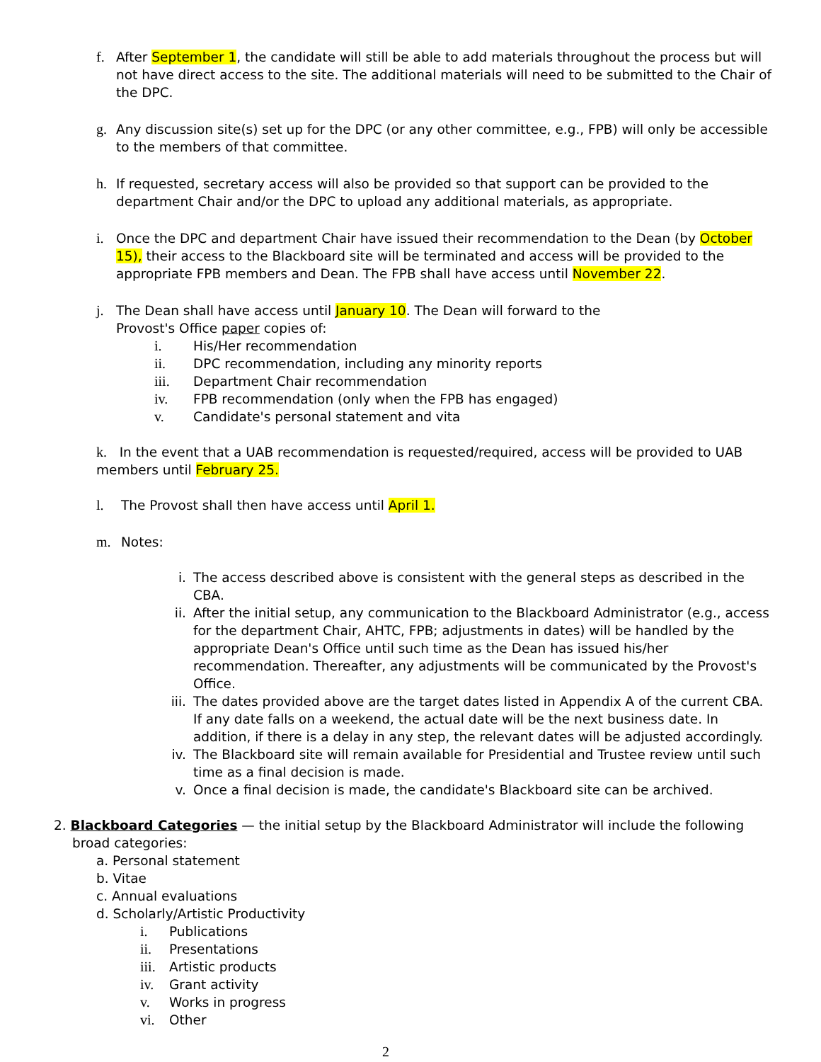f. After September 1, the candidate will still be able to add materials throughout the process but will not have direct access to the site. The additional materials will need to be submitted to the Chair of the DPC.
g. Any discussion site(s) set up for the DPC (or any other committee, e.g., FPB) will only be accessible to the members of that committee.
h. If requested, secretary access will also be provided so that support can be provided to the department Chair and/or the DPC to upload any additional materials, as appropriate.
i. Once the DPC and department Chair have issued their recommendation to the Dean (by October 15), their access to the Blackboard site will be terminated and access will be provided to the appropriate FPB members and Dean. The FPB shall have access until November 22.
j. The Dean shall have access until January 10. The Dean will forward to the
Provost's Office paper copies of:
i. His/Her recommendation
ii. DPC recommendation, including any minority reports
iii. Department Chair recommendation
iv. FPB recommendation (only when the FPB has engaged)
v. Candidate's personal statement and vita
k. In the event that a UAB recommendation is requested/required, access will be provided to UAB members until February 25.
l. The Provost shall then have access until April 1.
m. Notes:
i. The access described above is consistent with the general steps as described in the CBA.
ii. After the initial setup, any communication to the Blackboard Administrator (e.g., access for the department Chair, AHTC, FPB; adjustments in dates) will be handled by the appropriate Dean's Office until such time as the Dean has issued his/her recommendation. Thereafter, any adjustments will be communicated by the Provost's Office.
iii.
The dates provided above are the target dates listed in Appendix A of the current CBA. If any date falls on a weekend, the actual date will be the next business date. In addition, if there is a delay in any step, the relevant dates will be adjusted accordingly.
iv. The Blackboard site will remain available for Presidential and Trustee review until such time as a final decision is made.
v. Once a final decision is made, the candidate's Blackboard site can be archived.
2. Blackboard Categories — the initial setup by the Blackboard Administrator will include the following broad categories:
a. Personal statement
b. Vitae
c. Annual evaluations
d. Scholarly/Artistic Productivity
i. Publications
ii. Presentations
iii.
Artistic products
iv. Grant activity
v. Works in progress
vi. Other
2